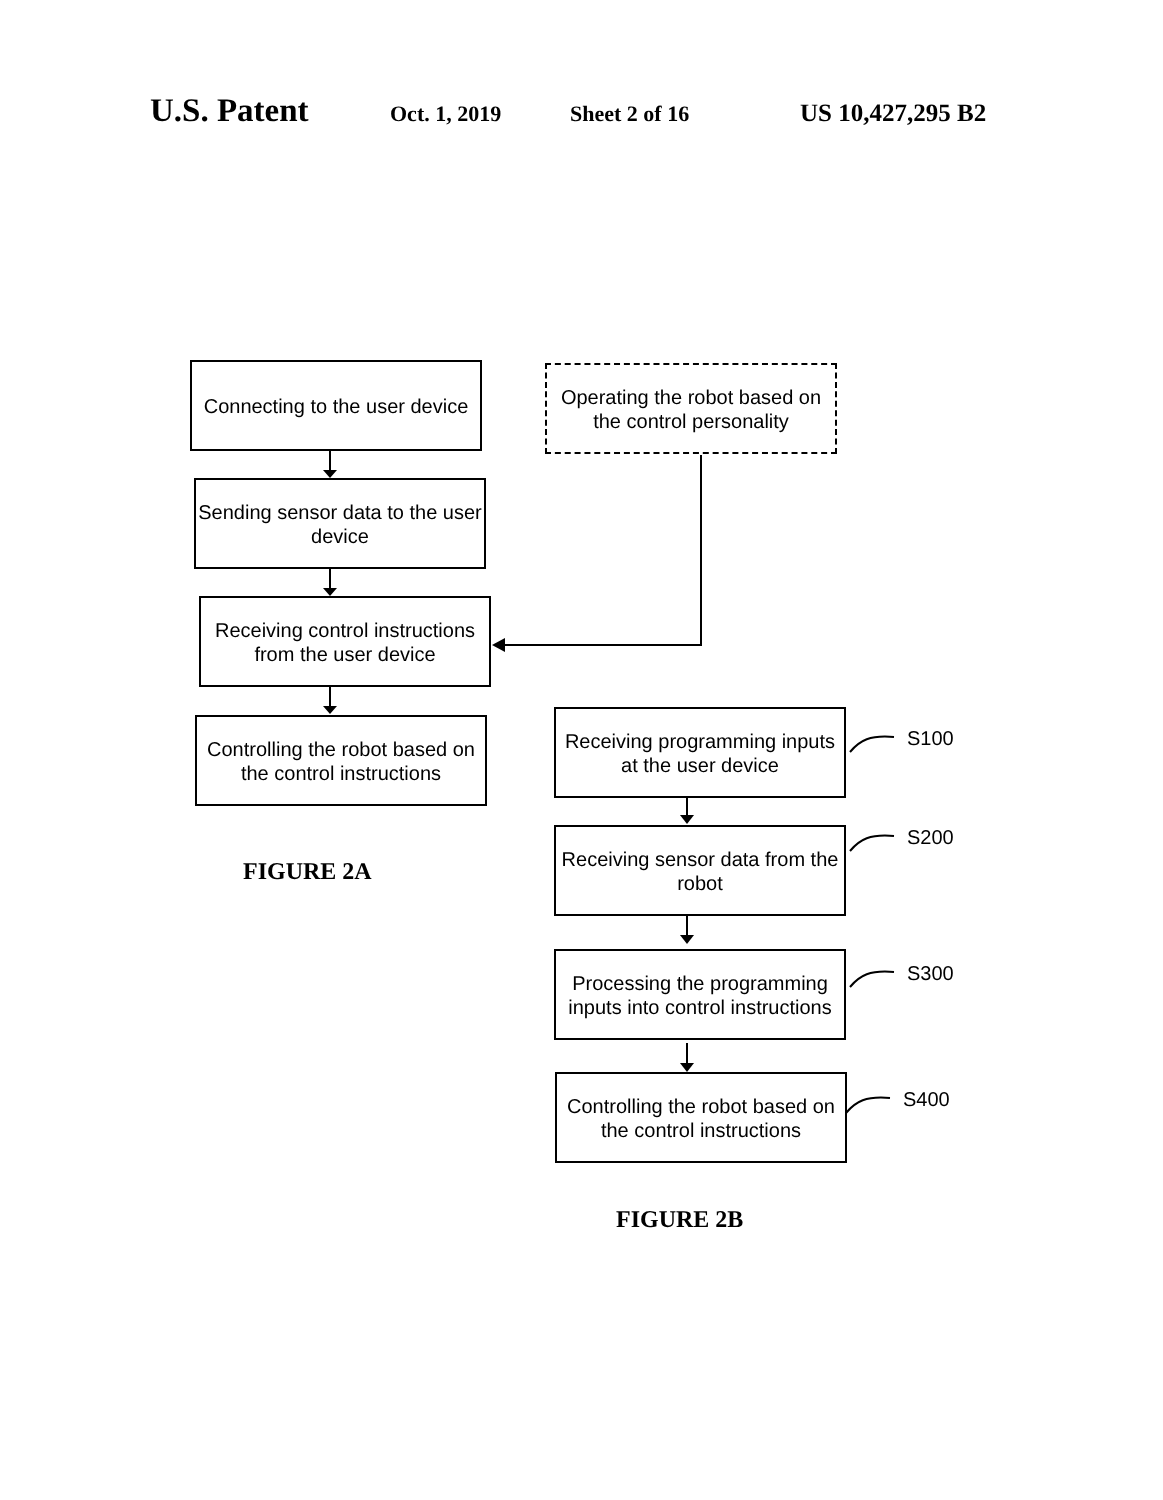U.S. Patent Oct. 1, 2019 Sheet 2 of 16 US 10,427,295 B2
Connecting to the user device
Operating the robot based on the control personality
Sending sensor data to the user device
Receiving control instructions from the user device
Controlling the robot based on the control instructions
FIGURE 2A
Receiving programming inputs at the user device
S100
Receiving sensor data from the robot
S200
Processing the programming inputs into control instructions
S300
Controlling the robot based on the control instructions
S400
FIGURE 2B